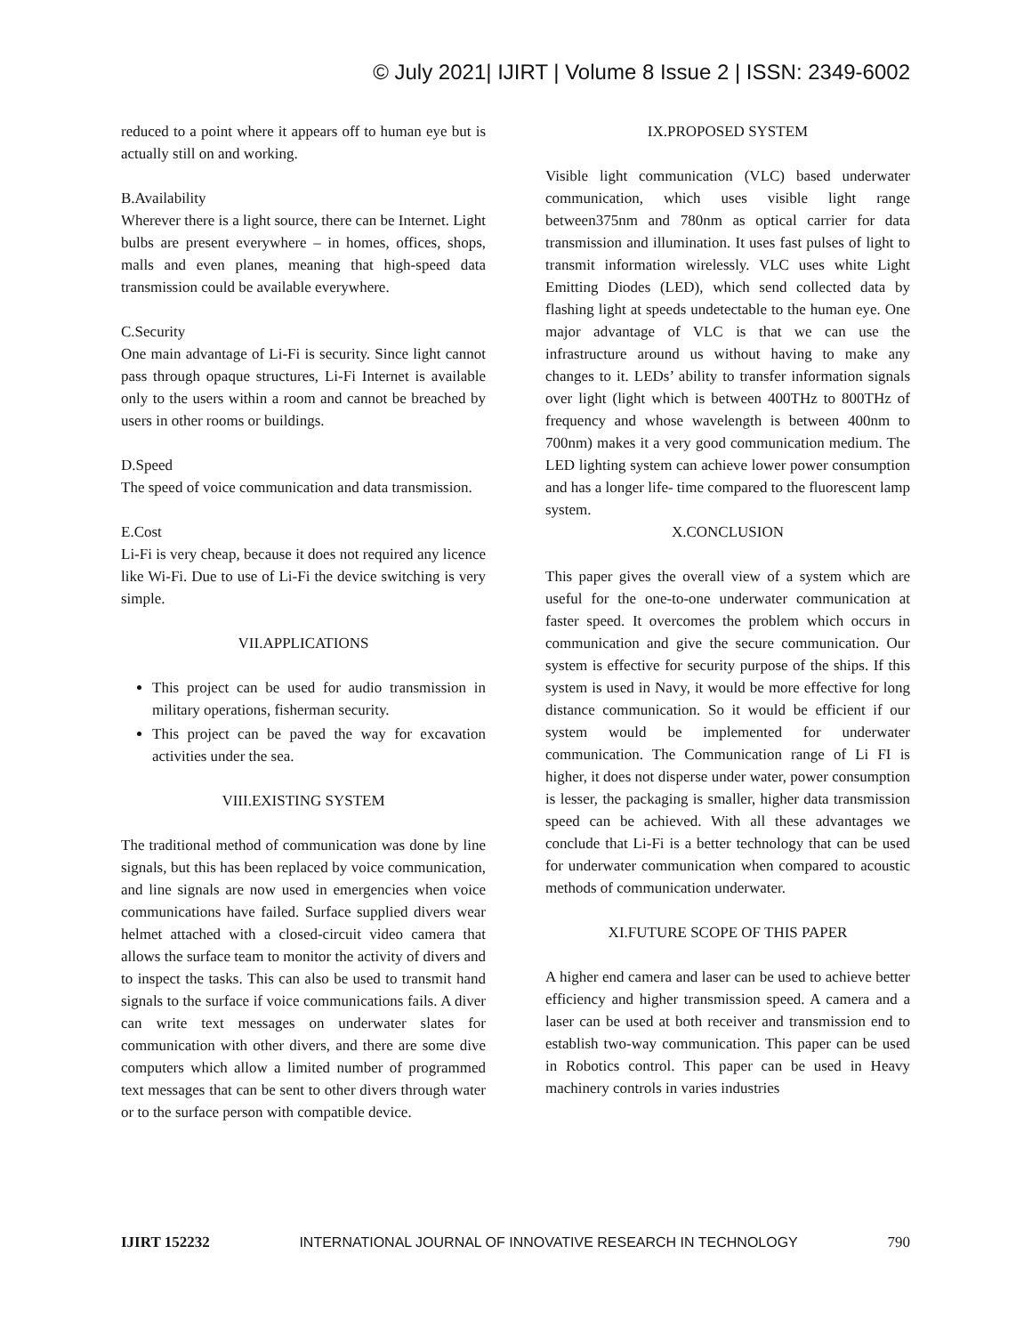© July 2021| IJIRT | Volume 8 Issue 2 | ISSN: 2349-6002
reduced to a point where it appears off to human eye but is actually still on and working.
B.Availability
Wherever there is a light source, there can be Internet. Light bulbs are present everywhere – in homes, offices, shops, malls and even planes, meaning that high-speed data transmission could be available everywhere.
C.Security
One main advantage of Li-Fi is security. Since light cannot pass through opaque structures, Li-Fi Internet is available only to the users within a room and cannot be breached by users in other rooms or buildings.
D.Speed
The speed of voice communication and data transmission.
E.Cost
Li-Fi is very cheap, because it does not required any licence like Wi-Fi. Due to use of Li-Fi the device switching is very simple.
VII.APPLICATIONS
This project can be used for audio transmission in military operations, fisherman security.
This project can be paved the way for excavation activities under the sea.
VIII.EXISTING SYSTEM
The traditional method of communication was done by line signals, but this has been replaced by voice communication, and line signals are now used in emergencies when voice communications have failed. Surface supplied divers wear helmet attached with a closed-circuit video camera that allows the surface team to monitor the activity of divers and to inspect the tasks. This can also be used to transmit hand signals to the surface if voice communications fails. A diver can write text messages on underwater slates for communication with other divers, and there are some dive computers which allow a limited number of programmed text messages that can be sent to other divers through water or to the surface person with compatible device.
IX.PROPOSED SYSTEM
Visible light communication (VLC) based underwater communication, which uses visible light range between375nm and 780nm as optical carrier for data transmission and illumination. It uses fast pulses of light to transmit information wirelessly. VLC uses white Light Emitting Diodes (LED), which send collected data by flashing light at speeds undetectable to the human eye. One major advantage of VLC is that we can use the infrastructure around us without having to make any changes to it. LEDs’ ability to transfer information signals over light (light which is between 400THz to 800THz of frequency and whose wavelength is between 400nm to 700nm) makes it a very good communication medium. The LED lighting system can achieve lower power consumption and has a longer life- time compared to the fluorescent lamp system.
X.CONCLUSION
This paper gives the overall view of a system which are useful for the one-to-one underwater communication at faster speed. It overcomes the problem which occurs in communication and give the secure communication. Our system is effective for security purpose of the ships. If this system is used in Navy, it would be more effective for long distance communication. So it would be efficient if our system would be implemented for underwater communication. The Communication range of Li FI is higher, it does not disperse under water, power consumption is lesser, the packaging is smaller, higher data transmission speed can be achieved. With all these advantages we conclude that Li-Fi is a better technology that can be used for underwater communication when compared to acoustic methods of communication underwater.
XI.FUTURE SCOPE OF THIS PAPER
A higher end camera and laser can be used to achieve better efficiency and higher transmission speed. A camera and a laser can be used at both receiver and transmission end to establish two-way communication. This paper can be used in Robotics control. This paper can be used in Heavy machinery controls in varies industries
IJIRT 152232 INTERNATIONAL JOURNAL OF INNOVATIVE RESEARCH IN TECHNOLOGY 790